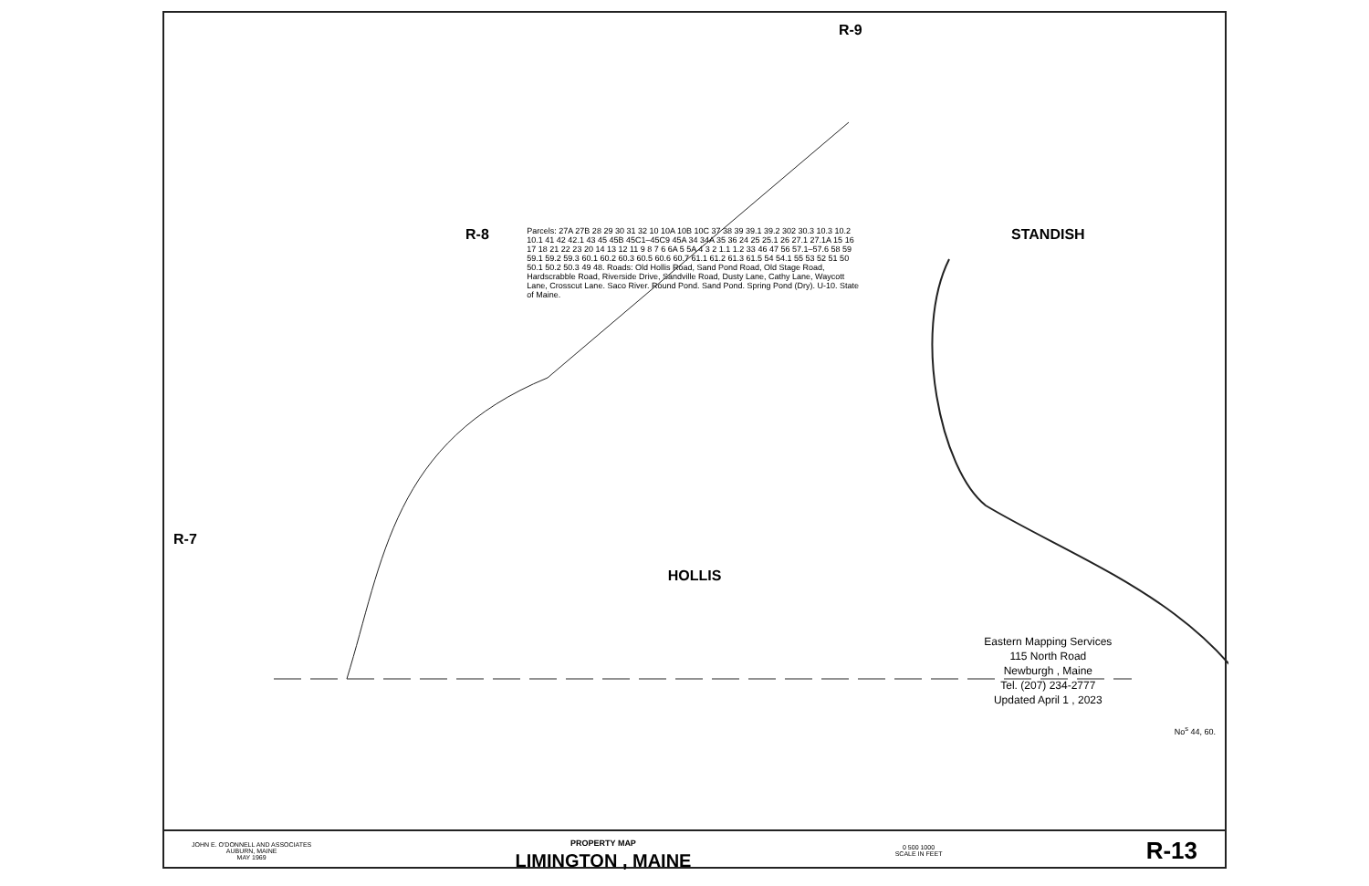R-9
R-8
Parcels: 27A 27B 28 29 30 31 32 10 10A 10B 10C 37 38 39 39.1 39.2 302 30.3 10.3 10.2 10.1 41 42 42.1 43 45 45B 45C1–45C9 45A 34 34A 35 36 24 25 25.1 26 27.1 27.1A 15 16 17 18 21 22 23 20 14 13 12 11 9 8 7 6 6A 5 5A 4 3 2 1.1 1.2 33 46 47 56 57.1–57.6 58 59 59.1 59.2 59.3 60.1 60.2 60.3 60.5 60.6 60.7 61.1 61.2 61.3 61.5 54 54.1 55 53 52 51 50 50.1 50.2 50.3 49 48. Roads: Old Hollis Road, Sand Pond Road, Old Stage Road, Hardscrabble Road, Riverside Drive, Sandville Road, Dusty Lane, Cathy Lane, Waycott Lane, Crosscut Lane. Saco River. Round Pond. Sand Pond. Spring Pond (Dry). U-10. State of Maine.
STANDISH
R-7
HOLLIS
Eastern Mapping Services
115 North Road
Newburgh , Maine
Tel. (207) 234-2777
Updated April 1 , 2023
No<sup>s</sup> 44, 60.
JOHN E. O'DONNELL AND ASSOCIATES
AUBURN, MAINE
MAY 1969
PROPERTY MAP
LIMINGTON , MAINE
0 500 1000
SCALE IN FEET
R-13